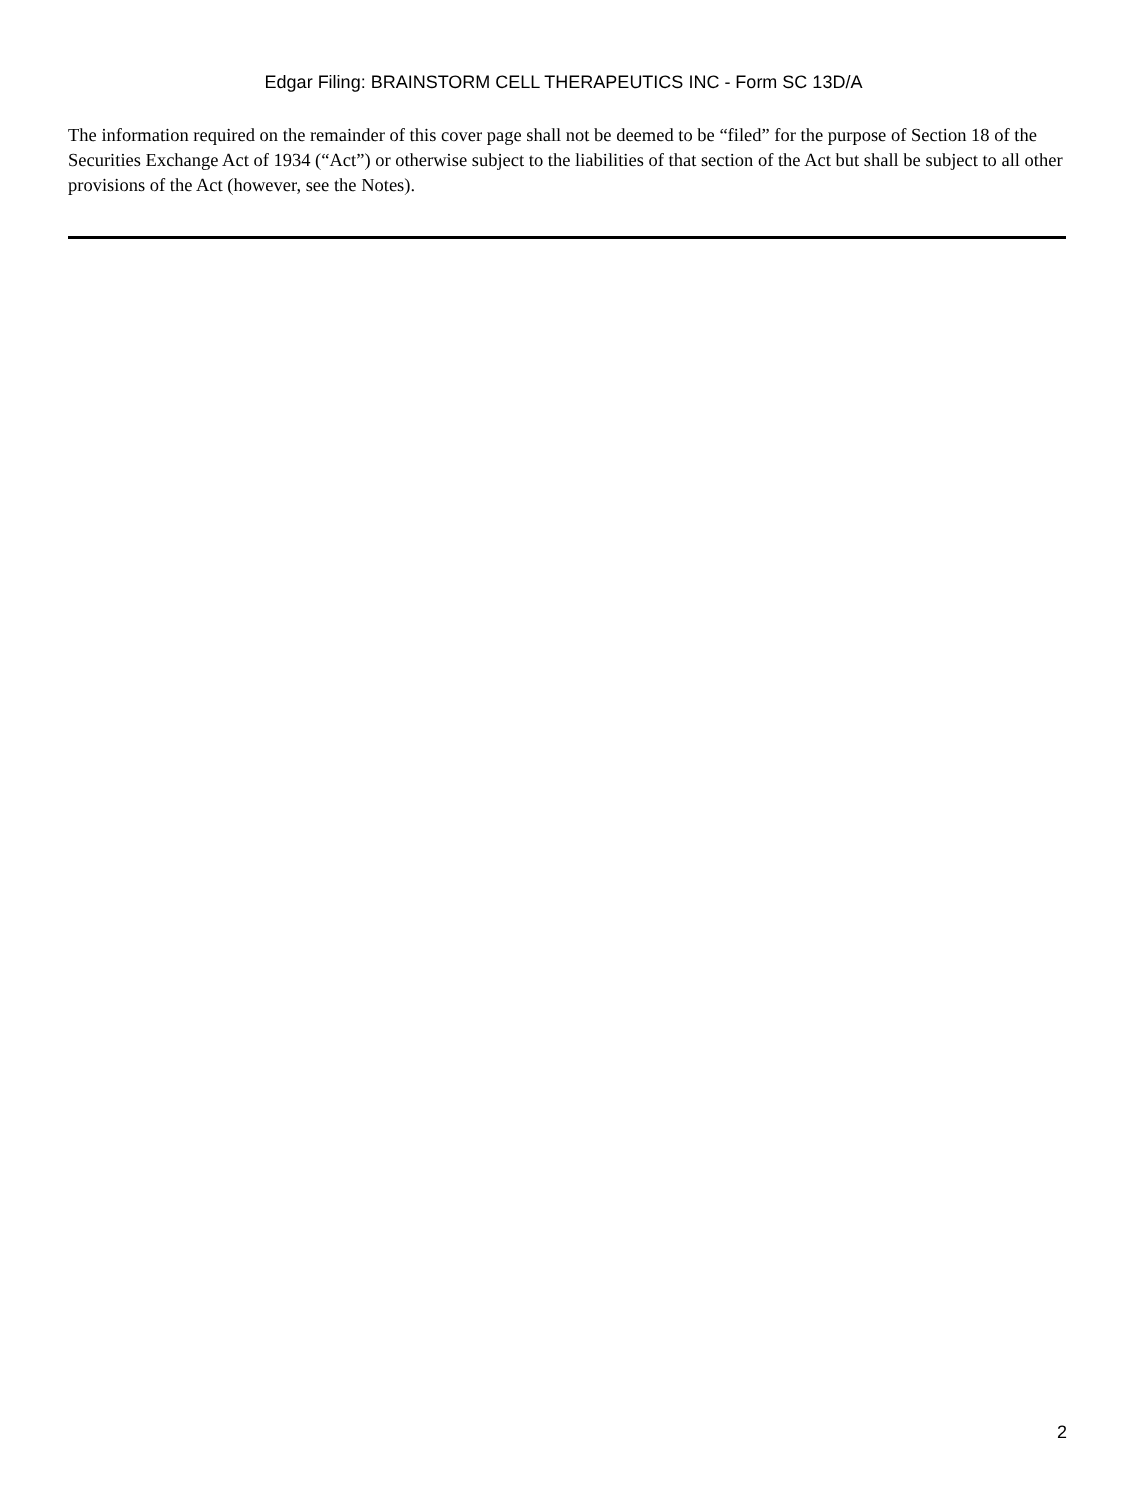Edgar Filing: BRAINSTORM CELL THERAPEUTICS INC - Form SC 13D/A
The information required on the remainder of this cover page shall not be deemed to be “filed” for the purpose of Section 18 of the Securities Exchange Act of 1934 (“Act”) or otherwise subject to the liabilities of that section of the Act but shall be subject to all other provisions of the Act (however, see the Notes).
2